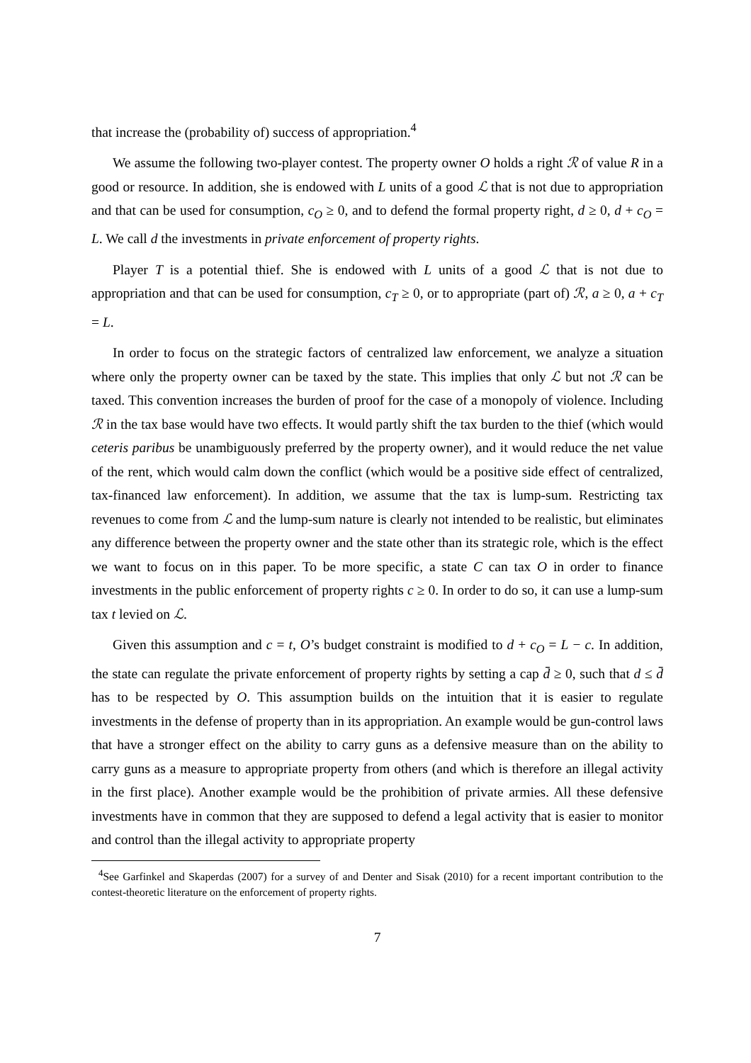that increase the (probability of) success of appropriation.<sup>4</sup>
We assume the following two-player contest. The property owner O holds a right ℛ of value R in a good or resource. In addition, she is endowed with L units of a good ℒ that is not due to appropriation and that can be used for consumption, c<sub>O</sub> ≥ 0, and to defend the formal property right, d ≥ 0, d + c<sub>O</sub> = L. We call d the investments in private enforcement of property rights.
Player T is a potential thief. She is endowed with L units of a good ℒ that is not due to appropriation and that can be used for consumption, c<sub>T</sub> ≥ 0, or to appropriate (part of) ℛ, a ≥ 0, a + c<sub>T</sub> = L.
In order to focus on the strategic factors of centralized law enforcement, we analyze a situation where only the property owner can be taxed by the state. This implies that only ℒ but not ℛ can be taxed. This convention increases the burden of proof for the case of a monopoly of violence. Including ℛ in the tax base would have two effects. It would partly shift the tax burden to the thief (which would ceteris paribus be unambiguously preferred by the property owner), and it would reduce the net value of the rent, which would calm down the conflict (which would be a positive side effect of centralized, tax-financed law enforcement). In addition, we assume that the tax is lump-sum. Restricting tax revenues to come from ℒ and the lump-sum nature is clearly not intended to be realistic, but eliminates any difference between the property owner and the state other than its strategic role, which is the effect we want to focus on in this paper. To be more specific, a state C can tax O in order to finance investments in the public enforcement of property rights c ≥ 0. In order to do so, it can use a lump-sum tax t levied on ℒ.
Given this assumption and c = t, O’s budget constraint is modified to d + c<sub>O</sub> = L − c. In addition, the state can regulate the private enforcement of property rights by setting a cap d̄ ≥ 0, such that d ≤ d̄ has to be respected by O. This assumption builds on the intuition that it is easier to regulate investments in the defense of property than in its appropriation. An example would be gun-control laws that have a stronger effect on the ability to carry guns as a defensive measure than on the ability to carry guns as a measure to appropriate property from others (and which is therefore an illegal activity in the first place). Another example would be the prohibition of private armies. All these defensive investments have in common that they are supposed to defend a legal activity that is easier to monitor and control than the illegal activity to appropriate property
<sup>4</sup> See Garfinkel and Skaperdas (2007) for a survey of and Denter and Sisak (2010) for a recent important contribution to the contest-theoretic literature on the enforcement of property rights.
7